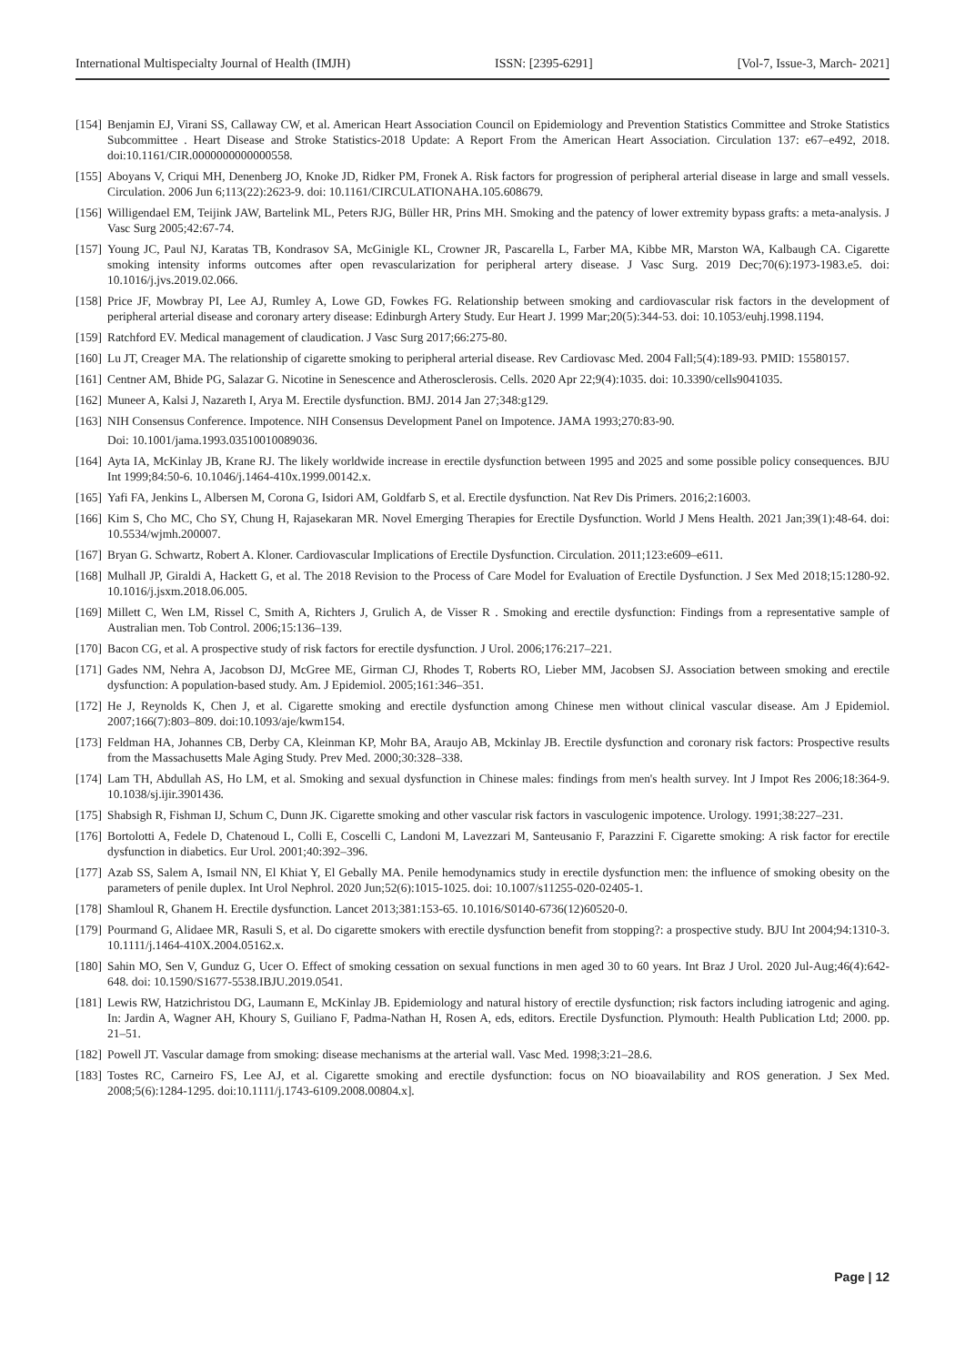International Multispecialty Journal of Health (IMJH) ISSN: [2395-6291] [Vol-7, Issue-3, March- 2021]
[154] Benjamin EJ, Virani SS, Callaway CW, et al. American Heart Association Council on Epidemiology and Prevention Statistics Committee and Stroke Statistics Subcommittee . Heart Disease and Stroke Statistics-2018 Update: A Report From the American Heart Association. Circulation 137: e67–e492, 2018. doi:10.1161/CIR.0000000000000558.
[155] Aboyans V, Criqui MH, Denenberg JO, Knoke JD, Ridker PM, Fronek A. Risk factors for progression of peripheral arterial disease in large and small vessels. Circulation. 2006 Jun 6;113(22):2623-9. doi: 10.1161/CIRCULATIONAHA.105.608679.
[156] Willigendael EM, Teijink JAW, Bartelink ML, Peters RJG, Büller HR, Prins MH. Smoking and the patency of lower extremity bypass grafts: a meta-analysis. J Vasc Surg 2005;42:67-74.
[157] Young JC, Paul NJ, Karatas TB, Kondrasov SA, McGinigle KL, Crowner JR, Pascarella L, Farber MA, Kibbe MR, Marston WA, Kalbaugh CA. Cigarette smoking intensity informs outcomes after open revascularization for peripheral artery disease. J Vasc Surg. 2019 Dec;70(6):1973-1983.e5. doi: 10.1016/j.jvs.2019.02.066.
[158] Price JF, Mowbray PI, Lee AJ, Rumley A, Lowe GD, Fowkes FG. Relationship between smoking and cardiovascular risk factors in the development of peripheral arterial disease and coronary artery disease: Edinburgh Artery Study. Eur Heart J. 1999 Mar;20(5):344-53. doi: 10.1053/euhj.1998.1194.
[159] Ratchford EV. Medical management of claudication. J Vasc Surg 2017;66:275-80.
[160] Lu JT, Creager MA. The relationship of cigarette smoking to peripheral arterial disease. Rev Cardiovasc Med. 2004 Fall;5(4):189-93. PMID: 15580157.
[161] Centner AM, Bhide PG, Salazar G. Nicotine in Senescence and Atherosclerosis. Cells. 2020 Apr 22;9(4):1035. doi: 10.3390/cells9041035.
[162] Muneer A, Kalsi J, Nazareth I, Arya M. Erectile dysfunction. BMJ. 2014 Jan 27;348:g129.
[163] NIH Consensus Conference. Impotence. NIH Consensus Development Panel on Impotence. JAMA 1993;270:83-90.
Doi: 10.1001/jama.1993.03510010089036.
[164] Ayta IA, McKinlay JB, Krane RJ. The likely worldwide increase in erectile dysfunction between 1995 and 2025 and some possible policy consequences. BJU Int 1999;84:50-6. 10.1046/j.1464-410x.1999.00142.x.
[165] Yafi FA, Jenkins L, Albersen M, Corona G, Isidori AM, Goldfarb S, et al. Erectile dysfunction. Nat Rev Dis Primers. 2016;2:16003.
[166] Kim S, Cho MC, Cho SY, Chung H, Rajasekaran MR. Novel Emerging Therapies for Erectile Dysfunction. World J Mens Health. 2021 Jan;39(1):48-64. doi: 10.5534/wjmh.200007.
[167] Bryan G. Schwartz, Robert A. Kloner. Cardiovascular Implications of Erectile Dysfunction. Circulation. 2011;123:e609–e611.
[168] Mulhall JP, Giraldi A, Hackett G, et al. The 2018 Revision to the Process of Care Model for Evaluation of Erectile Dysfunction. J Sex Med 2018;15:1280-92. 10.1016/j.jsxm.2018.06.005.
[169] Millett C, Wen LM, Rissel C, Smith A, Richters J, Grulich A, de Visser R . Smoking and erectile dysfunction: Findings from a representative sample of Australian men. Tob Control. 2006;15:136–139.
[170] Bacon CG, et al. A prospective study of risk factors for erectile dysfunction. J Urol. 2006;176:217–221.
[171] Gades NM, Nehra A, Jacobson DJ, McGree ME, Girman CJ, Rhodes T, Roberts RO, Lieber MM, Jacobsen SJ. Association between smoking and erectile dysfunction: A population-based study. Am. J Epidemiol. 2005;161:346–351.
[172] He J, Reynolds K, Chen J, et al. Cigarette smoking and erectile dysfunction among Chinese men without clinical vascular disease. Am J Epidemiol. 2007;166(7):803–809. doi:10.1093/aje/kwm154.
[173] Feldman HA, Johannes CB, Derby CA, Kleinman KP, Mohr BA, Araujo AB, Mckinlay JB. Erectile dysfunction and coronary risk factors: Prospective results from the Massachusetts Male Aging Study. Prev Med. 2000;30:328–338.
[174] Lam TH, Abdullah AS, Ho LM, et al. Smoking and sexual dysfunction in Chinese males: findings from men's health survey. Int J Impot Res 2006;18:364-9. 10.1038/sj.ijir.3901436.
[175] Shabsigh R, Fishman IJ, Schum C, Dunn JK. Cigarette smoking and other vascular risk factors in vasculogenic impotence. Urology. 1991;38:227–231.
[176] Bortolotti A, Fedele D, Chatenoud L, Colli E, Coscelli C, Landoni M, Lavezzari M, Santeusanio F, Parazzini F. Cigarette smoking: A risk factor for erectile dysfunction in diabetics. Eur Urol. 2001;40:392–396.
[177] Azab SS, Salem A, Ismail NN, El Khiat Y, El Gebally MA. Penile hemodynamics study in erectile dysfunction men: the influence of smoking obesity on the parameters of penile duplex. Int Urol Nephrol. 2020 Jun;52(6):1015-1025. doi: 10.1007/s11255-020-02405-1.
[178] Shamloul R, Ghanem H. Erectile dysfunction. Lancet 2013;381:153-65. 10.1016/S0140-6736(12)60520-0.
[179] Pourmand G, Alidaee MR, Rasuli S, et al. Do cigarette smokers with erectile dysfunction benefit from stopping?: a prospective study. BJU Int 2004;94:1310-3. 10.1111/j.1464-410X.2004.05162.x.
[180] Sahin MO, Sen V, Gunduz G, Ucer O. Effect of smoking cessation on sexual functions in men aged 30 to 60 years. Int Braz J Urol. 2020 Jul-Aug;46(4):642-648. doi: 10.1590/S1677-5538.IBJU.2019.0541.
[181] Lewis RW, Hatzichristou DG, Laumann E, McKinlay JB. Epidemiology and natural history of erectile dysfunction; risk factors including iatrogenic and aging. In: Jardin A, Wagner AH, Khoury S, Guiliano F, Padma-Nathan H, Rosen A, eds, editors. Erectile Dysfunction. Plymouth: Health Publication Ltd; 2000. pp. 21–51.
[182] Powell JT. Vascular damage from smoking: disease mechanisms at the arterial wall. Vasc Med. 1998;3:21–28.6.
[183] Tostes RC, Carneiro FS, Lee AJ, et al. Cigarette smoking and erectile dysfunction: focus on NO bioavailability and ROS generation. J Sex Med. 2008;5(6):1284-1295. doi:10.1111/j.1743-6109.2008.00804.x].
Page | 12